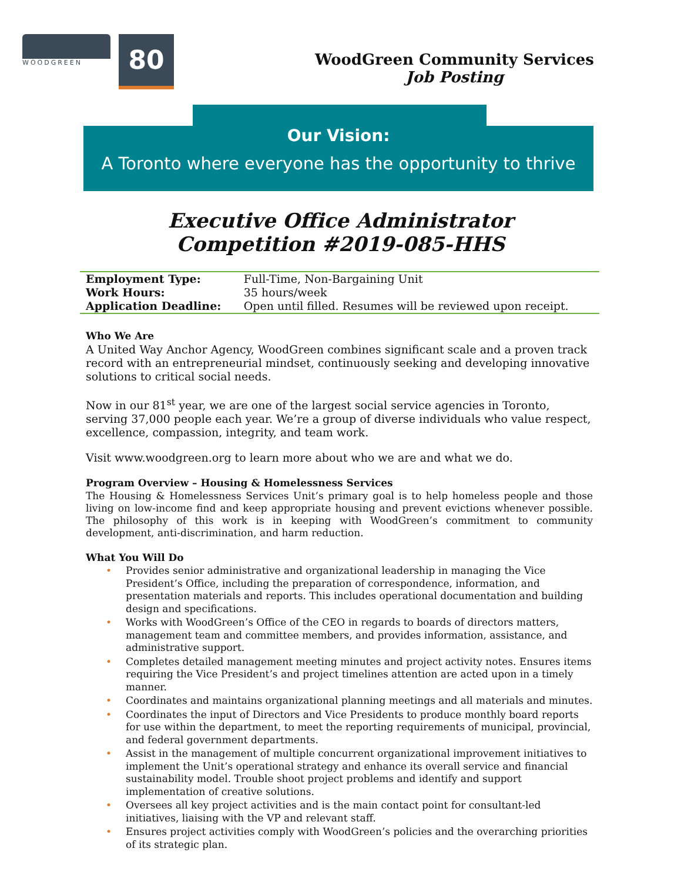WOODGREEN
80
WoodGreen Community Services
Job Posting
Our Vision:
A Toronto where everyone has the opportunity to thrive
Executive Office Administrator
Competition #2019-085-HHS
| Employment Type: | Full-Time, Non-Bargaining Unit |
| Work Hours: | 35 hours/week |
| Application Deadline: | Open until filled. Resumes will be reviewed upon receipt. |
Who We Are
A United Way Anchor Agency, WoodGreen combines significant scale and a proven track record with an entrepreneurial mindset, continuously seeking and developing innovative solutions to critical social needs.
Now in our 81<sup>st</sup> year, we are one of the largest social service agencies in Toronto, serving 37,000 people each year. We’re a group of diverse individuals who value respect, excellence, compassion, integrity, and team work.
Visit www.woodgreen.org to learn more about who we are and what we do.
Program Overview – Housing & Homelessness Services
The Housing & Homelessness Services Unit’s primary goal is to help homeless people and those living on low-income find and keep appropriate housing and prevent evictions whenever possible. The philosophy of this work is in keeping with WoodGreen’s commitment to community development, anti-discrimination, and harm reduction.
What You Will Do
• Provides senior administrative and organizational leadership in managing the Vice President’s Office, including the preparation of correspondence, information, and presentation materials and reports. This includes operational documentation and building design and specifications.
• Works with WoodGreen’s Office of the CEO in regards to boards of directors matters, management team and committee members, and provides information, assistance, and administrative support.
• Completes detailed management meeting minutes and project activity notes. Ensures items requiring the Vice President’s and project timelines attention are acted upon in a timely manner.
• Coordinates and maintains organizational planning meetings and all materials and minutes.
• Coordinates the input of Directors and Vice Presidents to produce monthly board reports for use within the department, to meet the reporting requirements of municipal, provincial, and federal government departments.
• Assist in the management of multiple concurrent organizational improvement initiatives to implement the Unit’s operational strategy and enhance its overall service and financial sustainability model. Trouble shoot project problems and identify and support implementation of creative solutions.
• Oversees all key project activities and is the main contact point for consultant-led initiatives, liaising with the VP and relevant staff.
• Ensures project activities comply with WoodGreen’s policies and the overarching priorities of its strategic plan.